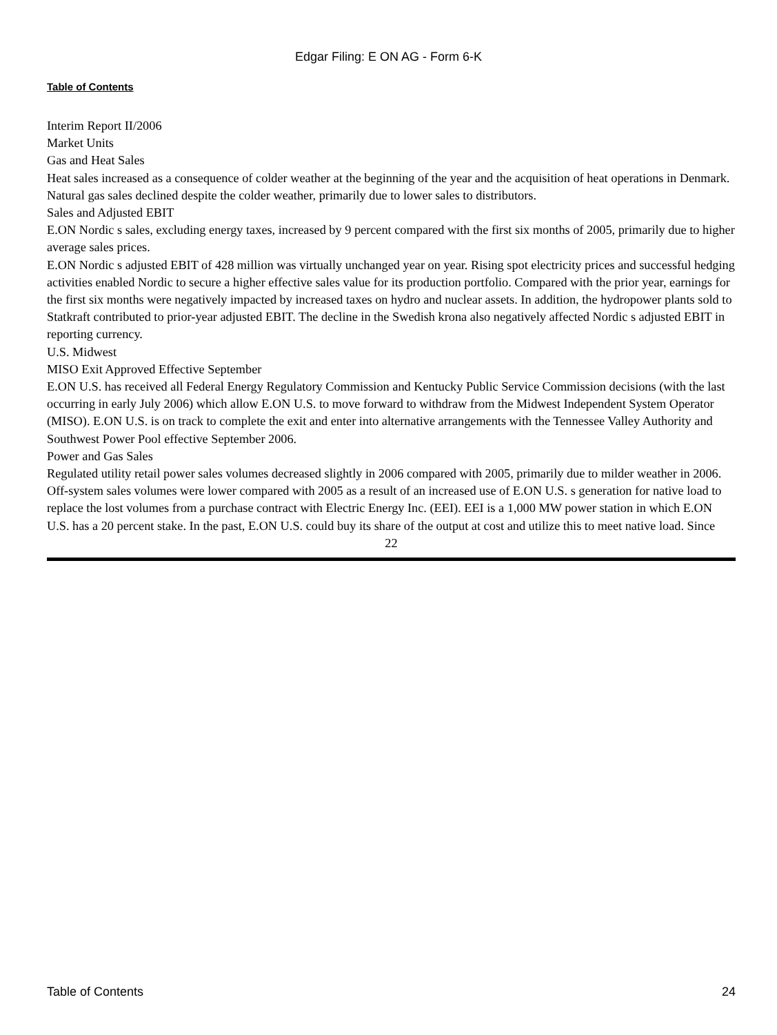Edgar Filing: E ON AG - Form 6-K
Table of Contents
Interim Report II/2006
Market Units
Gas and Heat Sales
Heat sales increased as a consequence of colder weather at the beginning of the year and the acquisition of heat operations in Denmark. Natural gas sales declined despite the colder weather, primarily due to lower sales to distributors.
Sales and Adjusted EBIT
E.ON Nordic s sales, excluding energy taxes, increased by 9 percent compared with the first six months of 2005, primarily due to higher average sales prices.
E.ON Nordic s adjusted EBIT of 428 million was virtually unchanged year on year. Rising spot electricity prices and successful hedging activities enabled Nordic to secure a higher effective sales value for its production portfolio. Compared with the prior year, earnings for the first six months were negatively impacted by increased taxes on hydro and nuclear assets. In addition, the hydropower plants sold to Statkraft contributed to prior-year adjusted EBIT. The decline in the Swedish krona also negatively affected Nordic s adjusted EBIT in reporting currency.
U.S. Midwest
MISO Exit Approved Effective September
E.ON U.S. has received all Federal Energy Regulatory Commission and Kentucky Public Service Commission decisions (with the last occurring in early July 2006) which allow E.ON U.S. to move forward to withdraw from the Midwest Independent System Operator (MISO). E.ON U.S. is on track to complete the exit and enter into alternative arrangements with the Tennessee Valley Authority and Southwest Power Pool effective September 2006.
Power and Gas Sales
Regulated utility retail power sales volumes decreased slightly in 2006 compared with 2005, primarily due to milder weather in 2006. Off-system sales volumes were lower compared with 2005 as a result of an increased use of E.ON U.S. s generation for native load to replace the lost volumes from a purchase contract with Electric Energy Inc. (EEI). EEI is a 1,000 MW power station in which E.ON U.S. has a 20 percent stake. In the past, E.ON U.S. could buy its share of the output at cost and utilize this to meet native load. Since
22
Table of Contents 24